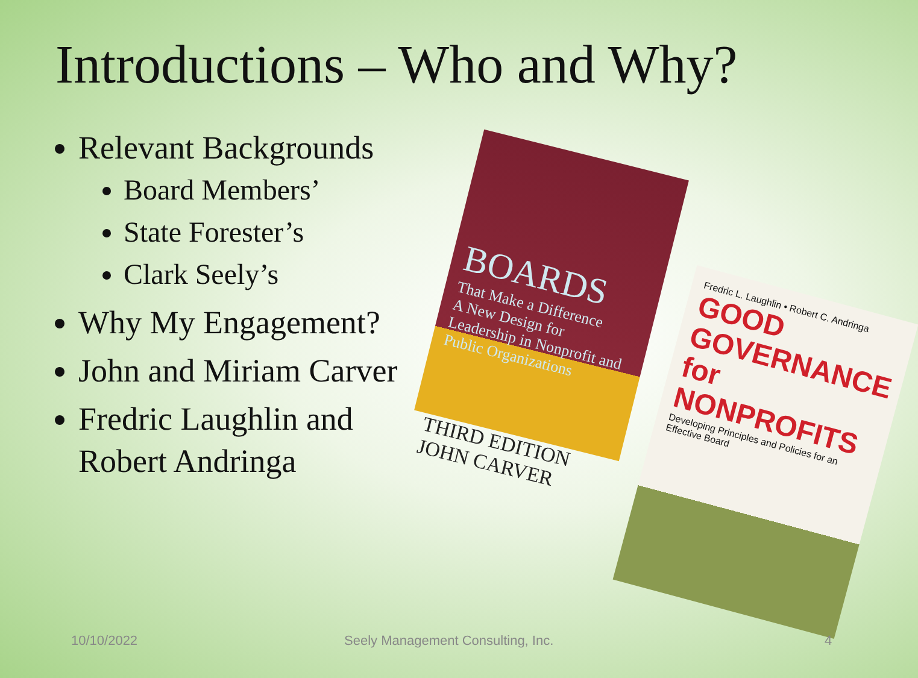Introductions – Who and Why?
Relevant Backgrounds
Board Members’
State Forester’s
Clark Seely’s
Why My Engagement?
John and Miriam Carver
Fredric Laughlin and Robert Andringa
BOARDS
That Make a Difference
A New Design for Leadership in Nonprofit and Public Organizations
THIRD EDITION
JOHN CARVER
Fredric L. Laughlin • Robert C. Andringa
GOOD GOVERNANCE for NONPROFITS
Developing Principles and Policies for an Effective Board
10/10/2022 Seely Management Consulting, Inc. 4